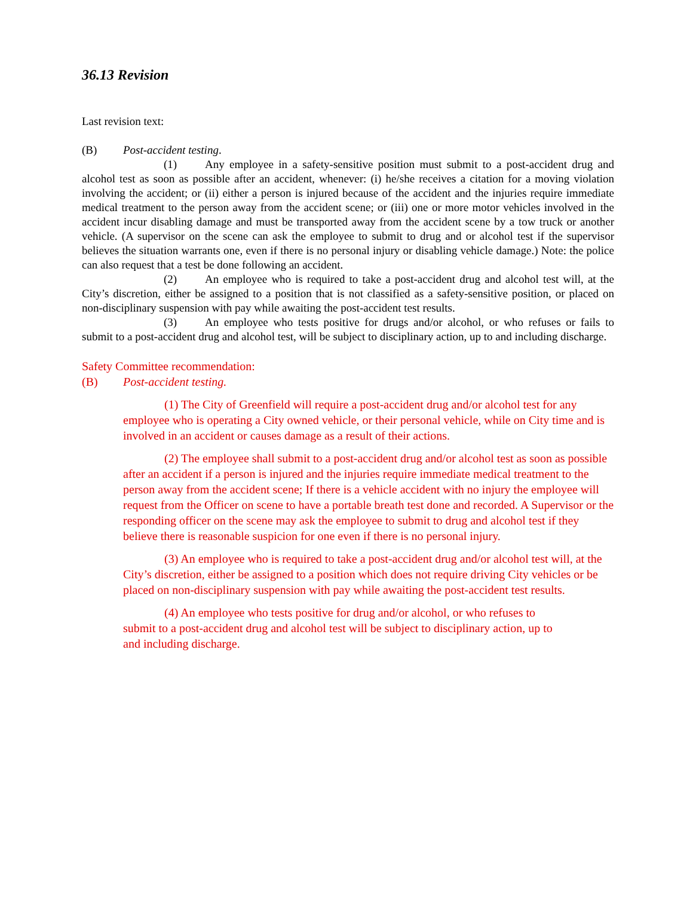36.13 Revision
Last revision text:
(B) Post-accident testing.
(1) Any employee in a safety-sensitive position must submit to a post-accident drug and alcohol test as soon as possible after an accident, whenever: (i) he/she receives a citation for a moving violation involving the accident; or (ii) either a person is injured because of the accident and the injuries require immediate medical treatment to the person away from the accident scene; or (iii) one or more motor vehicles involved in the accident incur disabling damage and must be transported away from the accident scene by a tow truck or another vehicle. (A supervisor on the scene can ask the employee to submit to drug and or alcohol test if the supervisor believes the situation warrants one, even if there is no personal injury or disabling vehicle damage.) Note: the police can also request that a test be done following an accident.
(2) An employee who is required to take a post-accident drug and alcohol test will, at the City’s discretion, either be assigned to a position that is not classified as a safety-sensitive position, or placed on non-disciplinary suspension with pay while awaiting the post-accident test results.
(3) An employee who tests positive for drugs and/or alcohol, or who refuses or fails to submit to a post-accident drug and alcohol test, will be subject to disciplinary action, up to and including discharge.
Safety Committee recommendation:
(B) Post-accident testing.
(1) The City of Greenfield will require a post-accident drug and/or alcohol test for any employee who is operating a City owned vehicle, or their personal vehicle, while on City time and is involved in an accident or causes damage as a result of their actions.
(2) The employee shall submit to a post-accident drug and/or alcohol test as soon as possible after an accident if a person is injured and the injuries require immediate medical treatment to the person away from the accident scene; If there is a vehicle accident with no injury the employee will request from the Officer on scene to have a portable breath test done and recorded. A Supervisor or the responding officer on the scene may ask the employee to submit to drug and alcohol test if they believe there is reasonable suspicion for one even if there is no personal injury.
(3) An employee who is required to take a post-accident drug and/or alcohol test will, at the City’s discretion, either be assigned to a position which does not require driving City vehicles or be placed on non-disciplinary suspension with pay while awaiting the post-accident test results.
(4) An employee who tests positive for drug and/or alcohol, or who refuses to submit to a post-accident drug and alcohol test will be subject to disciplinary action, up to and including discharge.